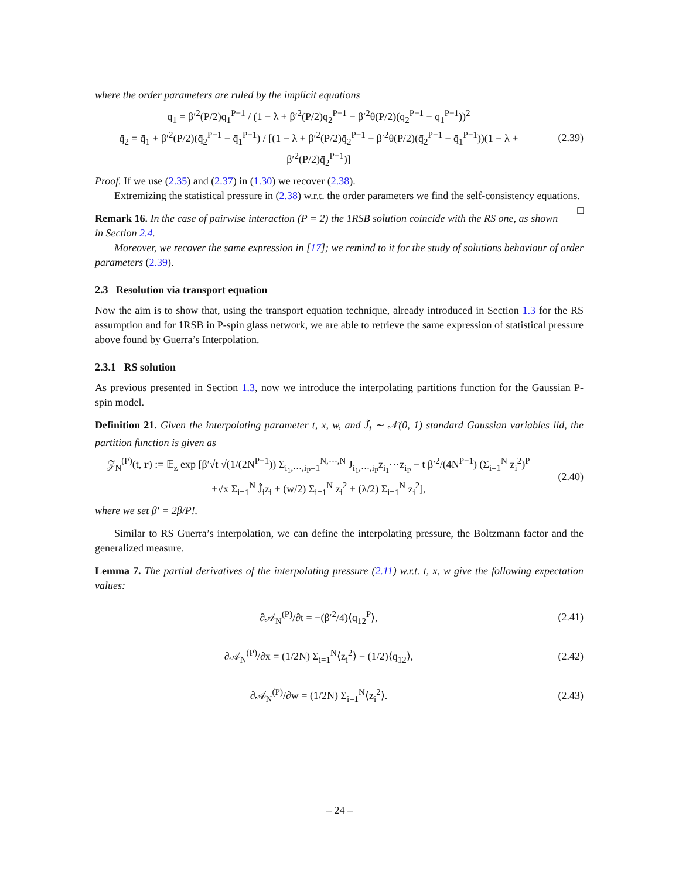where the order parameters are ruled by the implicit equations
q̄<sub>1</sub> = β′<sup>2</sup>(P/2)q̄<sub>1</sub><sup>P−1</sup> / (1 − λ + β′<sup>2</sup>(P/2)q̄<sub>2</sub><sup>P−1</sup> − β′<sup>2</sup>θ(P/2)(q̄<sub>2</sub><sup>P−1</sup> − q̄<sub>1</sub><sup>P−1</sup>))<sup>2</sup>
q̄<sub>2</sub> = q̄<sub>1</sub> + β′<sup>2</sup>(P/2)(q̄<sub>2</sub><sup>P−1</sup> − q̄<sub>1</sub><sup>P−1</sup>) / [(1 − λ + β′<sup>2</sup>(P/2)q̄<sub>2</sub><sup>P−1</sup> − β′<sup>2</sup>θ(P/2)(q̄<sub>2</sub><sup>P−1</sup> − q̄<sub>1</sub><sup>P−1</sup>))(1 − λ + β′<sup>2</sup>(P/2)q̄<sub>2</sub><sup>P−1</sup>)]
(2.39)
Proof. If we use (2.35) and (2.37) in (1.30) we recover (2.38).
Extremizing the statistical pressure in (2.38) w.r.t. the order parameters we find the self-consistency equations. □
Remark 16. In the case of pairwise interaction (P = 2) the 1RSB solution coincide with the RS one, as shown in Section 2.4.
Moreover, we recover the same expression in [17]; we remind to it for the study of solutions behaviour of order parameters (2.39).
2.3 Resolution via transport equation
Now the aim is to show that, using the transport equation technique, already introduced in Section 1.3 for the RS assumption and for 1RSB in P-spin glass network, we are able to retrieve the same expression of statistical pressure above found by Guerra’s Interpolation.
2.3.1 RS solution
As previous presented in Section 1.3, now we introduce the interpolating partitions function for the Gaussian P-spin model.
Definition 21. Given the interpolating parameter t, x, w, and J̃<sub>i</sub> ∼ 𝒩(0, 1) standard Gaussian variables iid, the partition function is given as
𝒵<sub>N</sub><sup>(P)</sup>(t, r) := 𝔼<sub>z</sub> exp [β′√t √(1/(2N<sup>P−1</sup>)) Σ<sub>i<sub>1</sub>,⋯,i<sub>P</sub>=1</sub><sup>N,⋯,N</sup> J<sub>i<sub>1</sub>,⋯,i<sub>P</sub></sub>z<sub>i<sub>1</sub></sub>⋯z<sub>i<sub>P</sub></sub> − t β′<sup>2</sup>/(4N<sup>P−1</sup>) (Σ<sub>i=1</sub><sup>N</sup> z<sub>i</sub><sup>2</sup>)<sup>P</sup>
+√x Σ<sub>i=1</sub><sup>N</sup> J̃<sub>i</sub>z<sub>i</sub> + (w/2) Σ<sub>i=1</sub><sup>N</sup> z<sub>i</sub><sup>2</sup> + (λ/2) Σ<sub>i=1</sub><sup>N</sup> z<sub>i</sub><sup>2</sup>],
(2.40)
where we set β′ = 2β/P!.
Similar to RS Guerra’s interpolation, we can define the interpolating pressure, the Boltzmann factor and the generalized measure.
Lemma 7. The partial derivatives of the interpolating pressure (2.11) w.r.t. t, x, w give the following expectation values:
∂𝒜<sub>N</sub><sup>(P)</sup>/∂t = −(β′<sup>2</sup>/4)⟨q<sub>12</sub><sup>P</sup>⟩, (2.41)
∂𝒜<sub>N</sub><sup>(P)</sup>/∂x = (1/2N) Σ<sub>i=1</sub><sup>N</sup>⟨z<sub>i</sub><sup>2</sup>⟩ − (1/2)⟨q<sub>12</sub>⟩,
(2.42)
∂𝒜<sub>N</sub><sup>(P)</sup>/∂w = (1/2N) Σ<sub>i=1</sub><sup>N</sup>⟨z<sub>i</sub><sup>2</sup>⟩. (2.43)
– 24 –